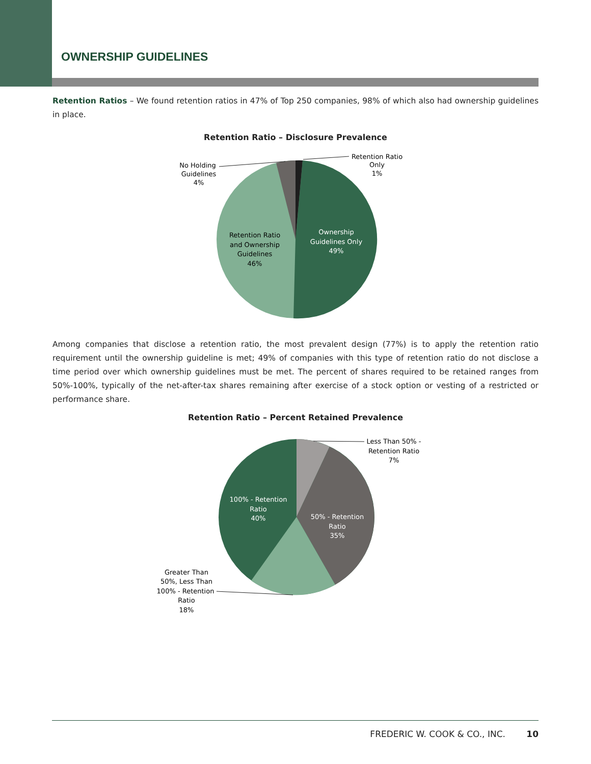OWNERSHIP GUIDELINES
Retention Ratios – We found retention ratios in 47% of Top 250 companies, 98% of which also had ownership guidelines in place.
Retention Ratio – Disclosure Prevalence
No Holding
Guidelines
4%
Retention Ratio
Only
1%
Retention Ratio
and Ownership
Guidelines
46%
Ownership
Guidelines Only
49%
Among companies that disclose a retention ratio, the most prevalent design (77%) is to apply the retention ratio requirement until the ownership guideline is met; 49% of companies with this type of retention ratio do not disclose a time period over which ownership guidelines must be met. The percent of shares required to be retained ranges from 50%-100%, typically of the net-after-tax shares remaining after exercise of a stock option or vesting of a restricted or performance share.
Retention Ratio – Percent Retained Prevalence
Less Than 50% -
Retention Ratio
7%
100% - Retention
Ratio
40%
50% - Retention
Ratio
35%
Greater Than
50%, Less Than
100% - Retention
Ratio
18%
FREDERIC W. COOK & CO., INC. 10